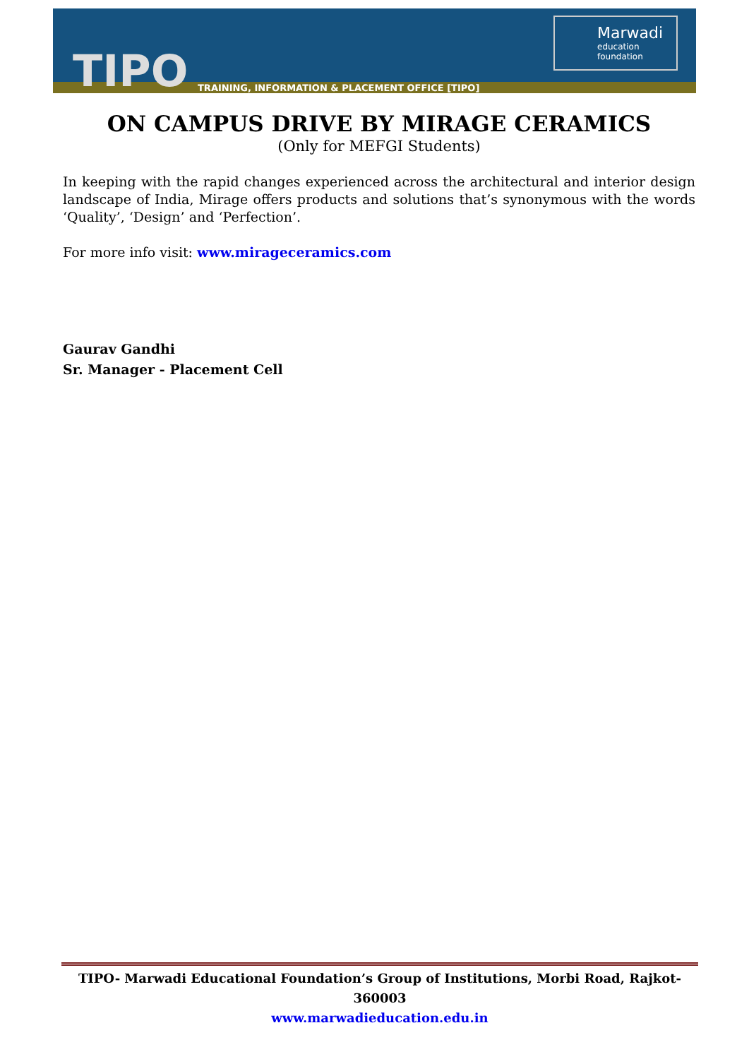TIPO
TRAINING, INFORMATION & PLACEMENT OFFICE [TIPO]
Marwadi
education foundation
ON CAMPUS DRIVE BY MIRAGE CERAMICS
(Only for MEFGI Students)
In keeping with the rapid changes experienced across the architectural and interior design landscape of India, Mirage offers products and solutions that’s synonymous with the words ‘Quality’, ‘Design’ and ‘Perfection’.
For more info visit: www.mirageceramics.com
Gaurav Gandhi
Sr. Manager - Placement Cell
TIPO- Marwadi Educational Foundation’s Group of Institutions, Morbi Road, Rajkot-360003
www.marwadieducation.edu.in